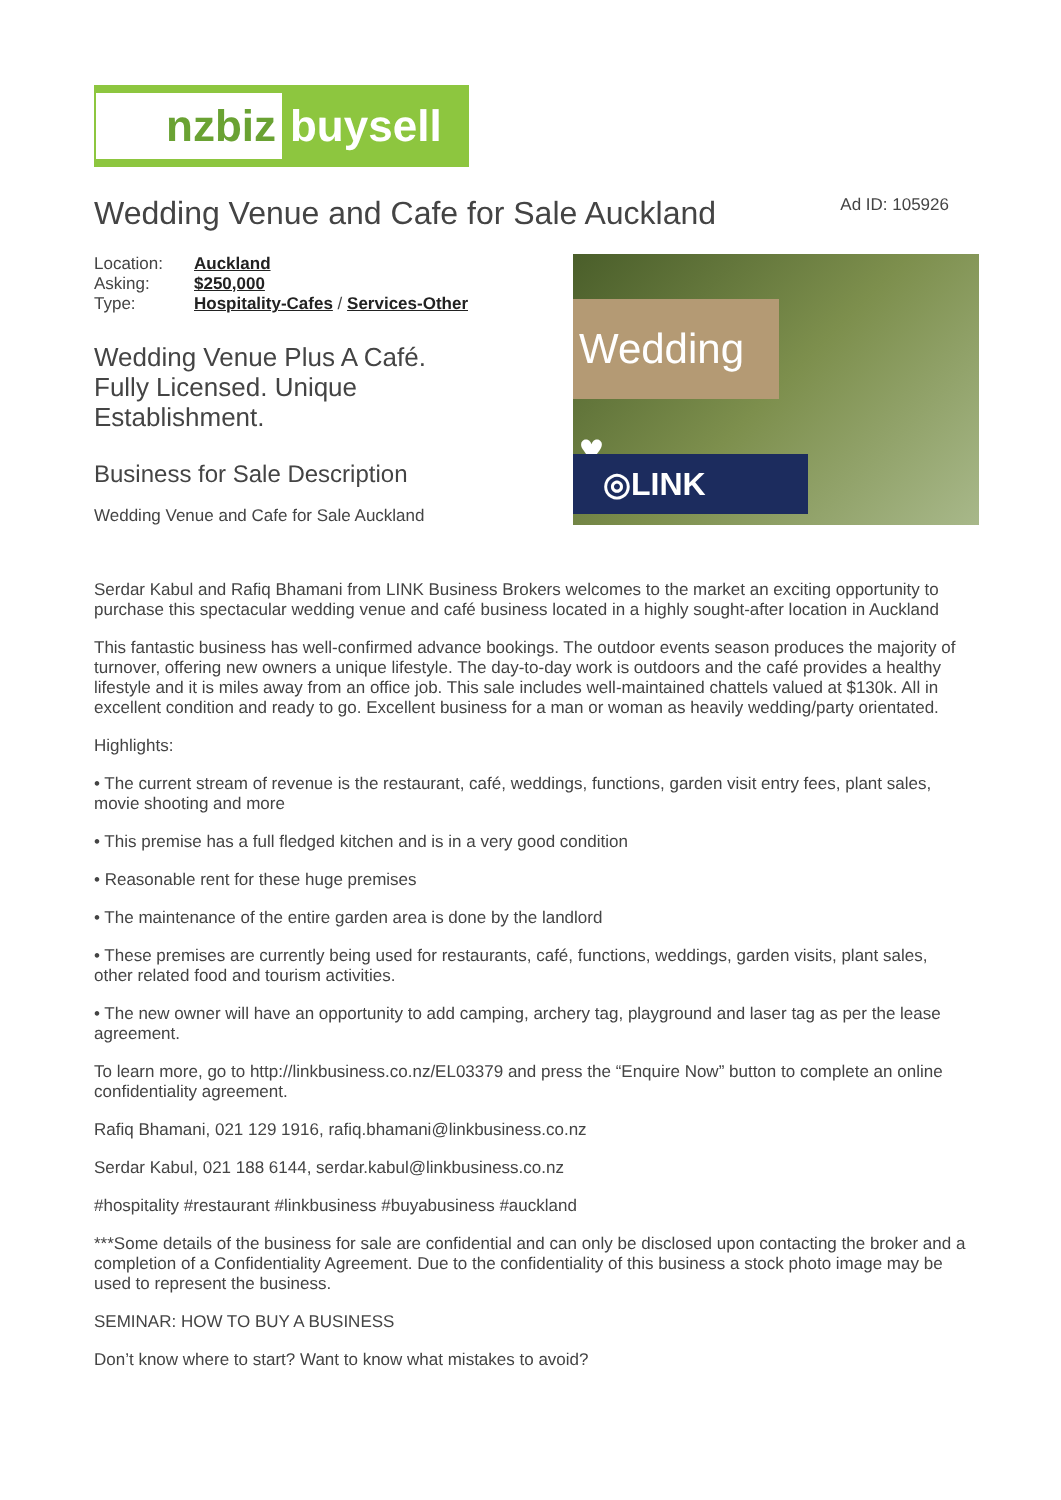nzbiz buysell
Wedding Venue and Cafe for Sale Auckland
Ad ID: 105926
| Location: | Auckland |
| Asking: | $250,000 |
| Type: | Hospitality-Cafes / Services-Other |
Wedding Venue Plus A Café.
Fully Licensed. Unique
Establishment.
Business for Sale Description
Wedding Venue and Cafe for Sale Auckland
Wedding ♥
◎LINK
Serdar Kabul and Rafiq Bhamani from LINK Business Brokers welcomes to the market an exciting opportunity to purchase this spectacular wedding venue and café business located in a highly sought-after location in Auckland
This fantastic business has well-confirmed advance bookings. The outdoor events season produces the majority of turnover, offering new owners a unique lifestyle. The day-to-day work is outdoors and the café provides a healthy lifestyle and it is miles away from an office job. This sale includes well-maintained chattels valued at $130k. All in excellent condition and ready to go. Excellent business for a man or woman as heavily wedding/party orientated.
Highlights:
• The current stream of revenue is the restaurant, café, weddings, functions, garden visit entry fees, plant sales, movie shooting and more
• This premise has a full fledged kitchen and is in a very good condition
• Reasonable rent for these huge premises
• The maintenance of the entire garden area is done by the landlord
• These premises are currently being used for restaurants, café, functions, weddings, garden visits, plant sales, other related food and tourism activities.
• The new owner will have an opportunity to add camping, archery tag, playground and laser tag as per the lease agreement.
To learn more, go to http://linkbusiness.co.nz/EL03379 and press the “Enquire Now” button to complete an online confidentiality agreement.
Rafiq Bhamani, 021 129 1916, rafiq.bhamani@linkbusiness.co.nz
Serdar Kabul, 021 188 6144, serdar.kabul@linkbusiness.co.nz
#hospitality #restaurant #linkbusiness #buyabusiness #auckland
***Some details of the business for sale are confidential and can only be disclosed upon contacting the broker and a completion of a Confidentiality Agreement. Due to the confidentiality of this business a stock photo image may be used to represent the business.
SEMINAR: HOW TO BUY A BUSINESS
Don’t know where to start? Want to know what mistakes to avoid?